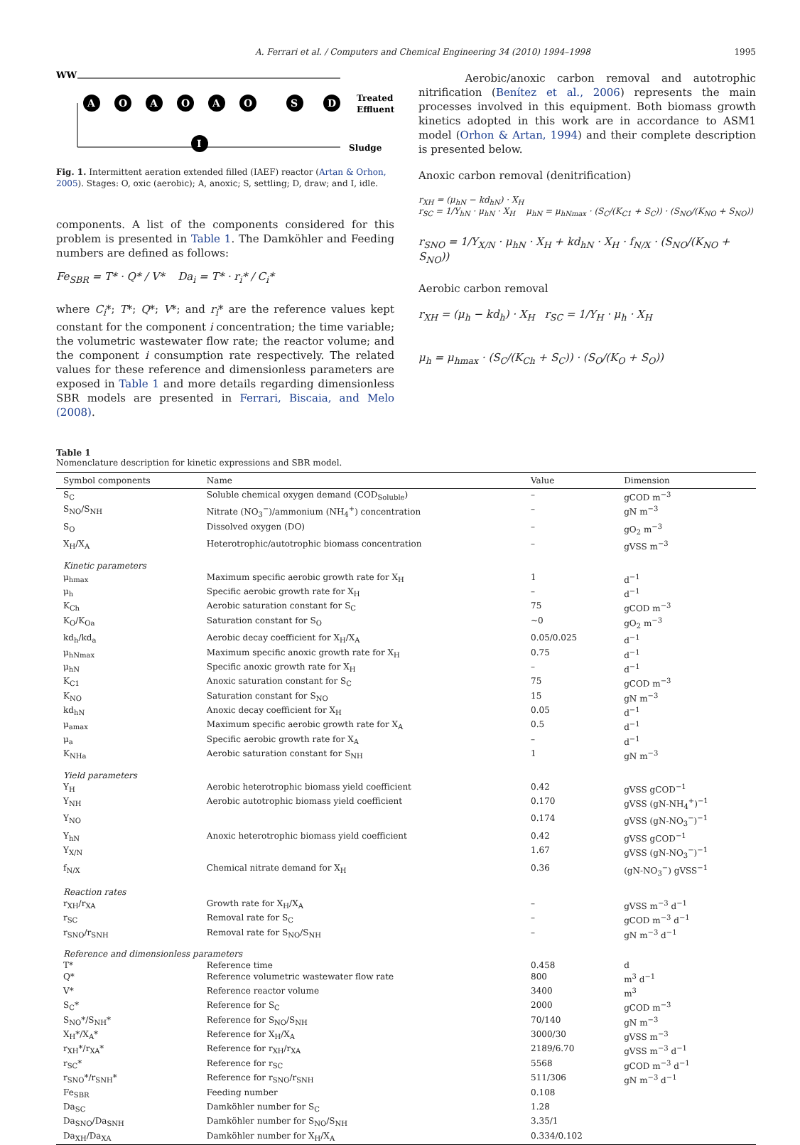A. Ferrari et al. / Computers and Chemical Engineering 34 (2010) 1994–1998 1995
WW
A
O
A
O
A
O
S
D
I
Treated
Effluent
Sludge
Fig. 1. Intermittent aeration extended filled (IAEF) reactor (Artan & Orhon, 2005). Stages: O, oxic (aerobic); A, anoxic; S, settling; D, draw; and I, idle.
components. A list of the components considered for this problem is presented in Table 1. The Damköhler and Feeding numbers are defined as follows:
Fe<sub>SBR</sub> = T* · Q* / V* Da<sub>i</sub> = T* · r<sub>i</sub>* / C<sub>i</sub>*
where C<sub>i</sub>*; T*; Q*; V*; and r<sub>i</sub>* are the reference values kept constant for the component i concentration; the time variable; the volumetric wastewater flow rate; the reactor volume; and the component i consumption rate respectively. The related values for these reference and dimensionless parameters are exposed in Table 1 and more details regarding dimensionless SBR models are presented in Ferrari, Biscaia, and Melo (2008).
Aerobic/anoxic carbon removal and autotrophic nitrification (Benítez et al., 2006) represents the main processes involved in this equipment. Both biomass growth kinetics adopted in this work are in accordance to ASM1 model (Orhon & Artan, 1994) and their complete description is presented below.
Anoxic carbon removal (denitrification)
r<sub>XH</sub> = (μ<sub>hN</sub> − kd<sub>hN</sub>) · X<sub>H</sub>
r<sub>SC</sub> = 1/Y<sub>hN</sub> · μ<sub>hN</sub> · X<sub>H</sub> μ<sub>hN</sub> = μ<sub>hNmax</sub> · (S<sub>C</sub>/(K<sub>C1</sub> + S<sub>C</sub>)) · (S<sub>NO</sub>/(K<sub>NO</sub> + S<sub>NO</sub>))
r<sub>SNO</sub> = 1/Y<sub>X/N</sub> · μ<sub>hN</sub> · X<sub>H</sub> + kd<sub>hN</sub> · X<sub>H</sub> · f<sub>N/X</sub> · (S<sub>NO</sub>/(K<sub>NO</sub> + S<sub>NO</sub>))
Aerobic carbon removal
r<sub>XH</sub> = (μ<sub>h</sub> − kd<sub>h</sub>) · X<sub>H</sub> r<sub>SC</sub> = 1/Y<sub>H</sub> · μ<sub>h</sub> · X<sub>H</sub>
μ<sub>h</sub> = μ<sub>hmax</sub> · (S<sub>C</sub>/(K<sub>Ch</sub> + S<sub>C</sub>)) · (S<sub>O</sub>/(K<sub>O</sub> + S<sub>O</sub>))
Table 1
Nomenclature description for kinetic expressions and SBR model.
| Symbol components | Name | Value | Dimension |
| --- | --- | --- | --- |
| S<sub>C</sub> | Soluble chemical oxygen demand (COD<sub>Soluble</sub>) | – | gCOD m<sup>−3</sup> |
| S<sub>NO</sub>/S<sub>NH</sub> | Nitrate (NO<sub>3</sub><sup>−</sup>)/ammonium (NH<sub>4</sub><sup>+</sup>) concentration | – | gN m<sup>−3</sup> |
| S<sub>O</sub> | Dissolved oxygen (DO) | – | gO<sub>2</sub> m<sup>−3</sup> |
| X<sub>H</sub>/X<sub>A</sub> | Heterotrophic/autotrophic biomass concentration | – | gVSS m<sup>−3</sup> |
| Kinetic parameters | | | |
| μ<sub>hmax</sub> | Maximum specific aerobic growth rate for X<sub>H</sub> | 1 | d<sup>−1</sup> |
| μ<sub>h</sub> | Specific aerobic growth rate for X<sub>H</sub> | – | d<sup>−1</sup> |
| K<sub>Ch</sub> | Aerobic saturation constant for S<sub>C</sub> | 75 | gCOD m<sup>−3</sup> |
| K<sub>O</sub>/K<sub>Oa</sub> | Saturation constant for S<sub>O</sub> | ~0 | gO<sub>2</sub> m<sup>−3</sup> |
| kd<sub>h</sub>/kd<sub>a</sub> | Aerobic decay coefficient for X<sub>H</sub>/X<sub>A</sub> | 0.05/0.025 | d<sup>−1</sup> |
| μ<sub>hNmax</sub> | Maximum specific anoxic growth rate for X<sub>H</sub> | 0.75 | d<sup>−1</sup> |
| μ<sub>hN</sub> | Specific anoxic growth rate for X<sub>H</sub> | – | d<sup>−1</sup> |
| K<sub>C1</sub> | Anoxic saturation constant for S<sub>C</sub> | 75 | gCOD m<sup>−3</sup> |
| K<sub>NO</sub> | Saturation constant for S<sub>NO</sub> | 15 | gN m<sup>−3</sup> |
| kd<sub>hN</sub> | Anoxic decay coefficient for X<sub>H</sub> | 0.05 | d<sup>−1</sup> |
| μ<sub>amax</sub> | Maximum specific aerobic growth rate for X<sub>A</sub> | 0.5 | d<sup>−1</sup> |
| μ<sub>a</sub> | Specific aerobic growth rate for X<sub>A</sub> | – | d<sup>−1</sup> |
| K<sub>NHa</sub> | Aerobic saturation constant for S<sub>NH</sub> | 1 | gN m<sup>−3</sup> |
| Yield parameters | | | |
| Y<sub>H</sub> | Aerobic heterotrophic biomass yield coefficient | 0.42 | gVSS gCOD<sup>−1</sup> |
| Y<sub>NH</sub> | Aerobic autotrophic biomass yield coefficient | 0.170 | gVSS (gN-NH<sub>4</sub><sup>+</sup>)<sup>−1</sup> |
| Y<sub>NO</sub> | | 0.174 | gVSS (gN-NO<sub>3</sub><sup>−</sup>)<sup>−1</sup> |
| Y<sub>hN</sub> | Anoxic heterotrophic biomass yield coefficient | 0.42 | gVSS gCOD<sup>−1</sup> |
| Y<sub>X/N</sub> | | 1.67 | gVSS (gN-NO<sub>3</sub><sup>−</sup>)<sup>−1</sup> |
| f<sub>N/X</sub> | Chemical nitrate demand for X<sub>H</sub> | 0.36 | (gN-NO<sub>3</sub><sup>−</sup>) gVSS<sup>−1</sup> |
| Reaction rates | | | |
| r<sub>XH</sub>/r<sub>XA</sub> | Growth rate for X<sub>H</sub>/X<sub>A</sub> | – | gVSS m<sup>−3</sup> d<sup>−1</sup> |
| r<sub>SC</sub> | Removal rate for S<sub>C</sub> | – | gCOD m<sup>−3</sup> d<sup>−1</sup> |
| r<sub>SNO</sub>/r<sub>SNH</sub> | Removal rate for S<sub>NO</sub>/S<sub>NH</sub> | – | gN m<sup>−3</sup> d<sup>−1</sup> |
| Reference and dimensionless parameters | | | |
| T* | Reference time | 0.458 | d |
| Q* | Reference volumetric wastewater flow rate | 800 | m<sup>3</sup> d<sup>−1</sup> |
| V* | Reference reactor volume | 3400 | m<sup>3</sup> |
| S<sub>C</sub>* | Reference for S<sub>C</sub> | 2000 | gCOD m<sup>−3</sup> |
| S<sub>NO</sub>*/S<sub>NH</sub>* | Reference for S<sub>NO</sub>/S<sub>NH</sub> | 70/140 | gN m<sup>−3</sup> |
| X<sub>H</sub>*/X<sub>A</sub>* | Reference for X<sub>H</sub>/X<sub>A</sub> | 3000/30 | gVSS m<sup>−3</sup> |
| r<sub>XH</sub>*/r<sub>XA</sub>* | Reference for r<sub>XH</sub>/r<sub>XA</sub> | 2189/6.70 | gVSS m<sup>−3</sup> d<sup>−1</sup> |
| r<sub>SC</sub>* | Reference for r<sub>SC</sub> | 5568 | gCOD m<sup>−3</sup> d<sup>−1</sup> |
| r<sub>SNO</sub>*/r<sub>SNH</sub>* | Reference for r<sub>SNO</sub>/r<sub>SNH</sub> | 511/306 | gN m<sup>−3</sup> d<sup>−1</sup> |
| Fe<sub>SBR</sub> | Feeding number | 0.108 | |
| Da<sub>SC</sub> | Damköhler number for S<sub>C</sub> | 1.28 | |
| Da<sub>SNO</sub>/Da<sub>SNH</sub> | Damköhler number for S<sub>NO</sub>/S<sub>NH</sub> | 3.35/1 | |
| Da<sub>XH</sub>/Da<sub>XA</sub> | Damköhler number for X<sub>H</sub>/X<sub>A</sub> | 0.334/0.102 | |